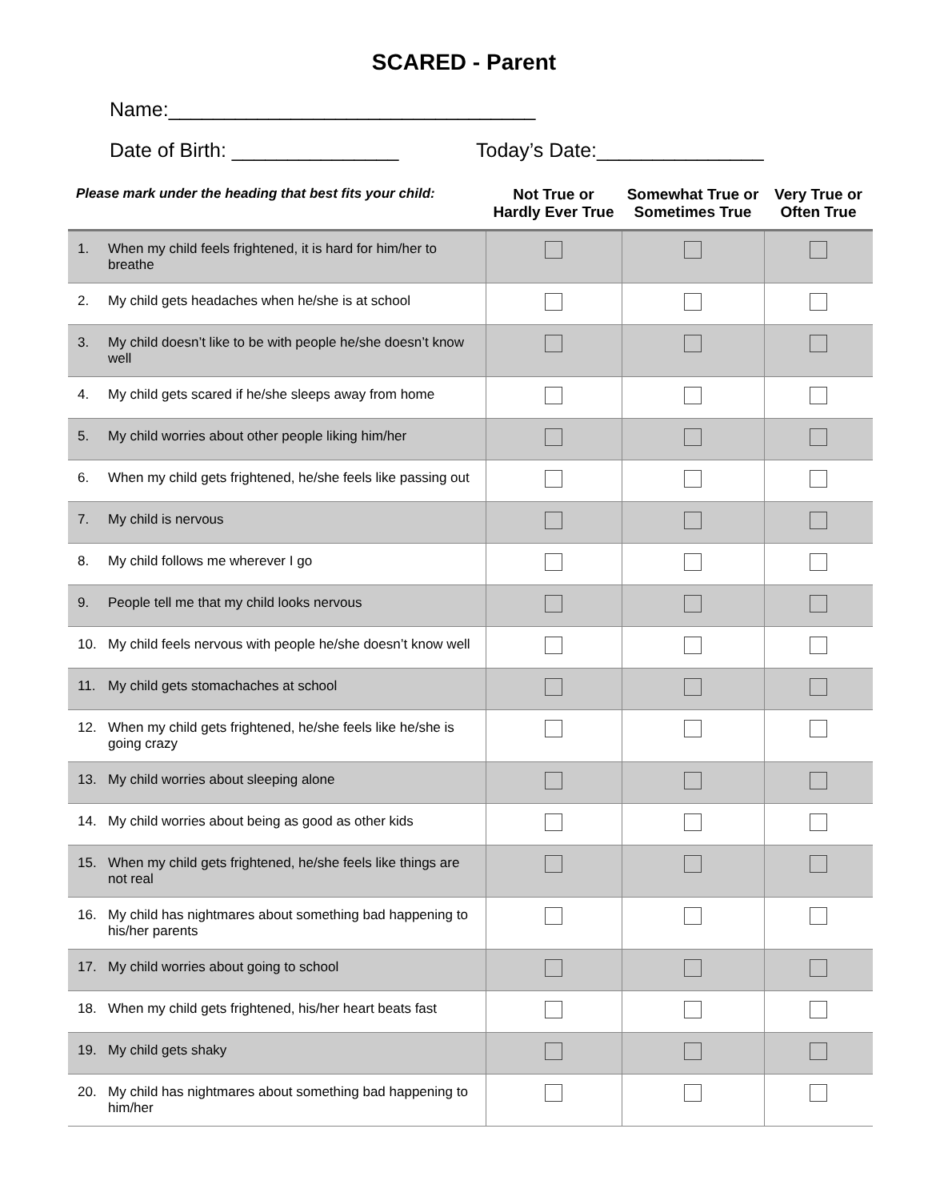SCARED - Parent
Name:_________________________________
Date of Birth: _______________ Today’s Date:_______________
| Please mark under the heading that best fits your child: | | Not True or Hardly Ever True | Somewhat True or Sometimes True | Very True or Often True |
| --- | --- | --- | --- | --- |
| 1. | When my child feels frightened, it is hard for him/her to breathe | | | |
| 2. | My child gets headaches when he/she is at school | | | |
| 3. | My child doesn’t like to be with people he/she doesn’t know well | | | |
| 4. | My child gets scared if he/she sleeps away from home | | | |
| 5. | My child worries about other people liking him/her | | | |
| 6. | When my child gets frightened, he/she feels like passing out | | | |
| 7. | My child is nervous | | | |
| 8. | My child follows me wherever I go | | | |
| 9. | People tell me that my child looks nervous | | | |
| 10. | My child feels nervous with people he/she doesn’t know well | | | |
| 11. | My child gets stomachaches at school | | | |
| 12. | When my child gets frightened, he/she feels like he/she is going crazy | | | |
| 13. | My child worries about sleeping alone | | | |
| 14. | My child worries about being as good as other kids | | | |
| 15. | When my child gets frightened, he/she feels like things are not real | | | |
| 16. | My child has nightmares about something bad happening to his/her parents | | | |
| 17. | My child worries about going to school | | | |
| 18. | When my child gets frightened, his/her heart beats fast | | | |
| 19. | My child gets shaky | | | |
| 20. | My child has nightmares about something bad happening to him/her | | | |